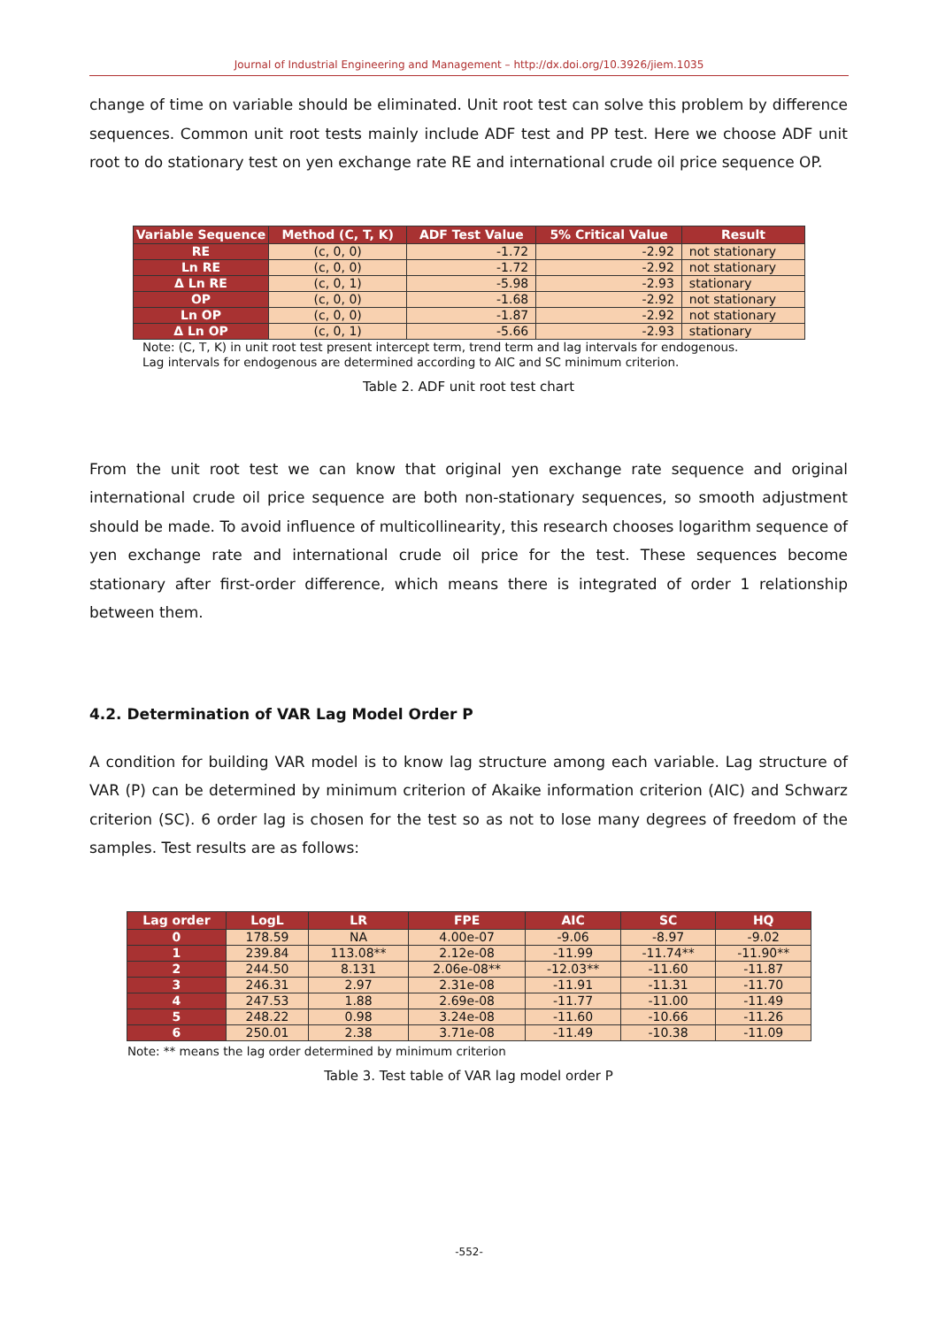Journal of Industrial Engineering and Management – http://dx.doi.org/10.3926/jiem.1035
change of time on variable should be eliminated. Unit root test can solve this problem by difference sequences. Common unit root tests mainly include ADF test and PP test. Here we choose ADF unit root to do stationary test on yen exchange rate RE and international crude oil price sequence OP.
| Variable Sequence | Method (C, T, K) | ADF Test Value | 5% Critical Value | Result |
| --- | --- | --- | --- | --- |
| RE | (c, 0, 0) | -1.72 | -2.92 | not stationary |
| Ln RE | (c, 0, 0) | -1.72 | -2.92 | not stationary |
| Δ Ln RE | (c, 0, 1) | -5.98 | -2.93 | stationary |
| OP | (c, 0, 0) | -1.68 | -2.92 | not stationary |
| Ln OP | (c, 0, 0) | -1.87 | -2.92 | not stationary |
| Δ Ln OP | (c, 0, 1) | -5.66 | -2.93 | stationary |
Note: (C, T, K) in unit root test present intercept term, trend term and lag intervals for endogenous.
Lag intervals for endogenous are determined according to AIC and SC minimum criterion.
Table 2. ADF unit root test chart
From the unit root test we can know that original yen exchange rate sequence and original international crude oil price sequence are both non-stationary sequences, so smooth adjustment should be made. To avoid influence of multicollinearity, this research chooses logarithm sequence of yen exchange rate and international crude oil price for the test. These sequences become stationary after first-order difference, which means there is integrated of order 1 relationship between them.
4.2. Determination of VAR Lag Model Order P
A condition for building VAR model is to know lag structure among each variable. Lag structure of VAR (P) can be determined by minimum criterion of Akaike information criterion (AIC) and Schwarz criterion (SC). 6 order lag is chosen for the test so as not to lose many degrees of freedom of the samples. Test results are as follows:
| Lag order | LogL | LR | FPE | AIC | SC | HQ |
| --- | --- | --- | --- | --- | --- | --- |
| 0 | 178.59 | NA | 4.00e-07 | -9.06 | -8.97 | -9.02 |
| 1 | 239.84 | 113.08** | 2.12e-08 | -11.99 | -11.74** | -11.90** |
| 2 | 244.50 | 8.131 | 2.06e-08** | -12.03** | -11.60 | -11.87 |
| 3 | 246.31 | 2.97 | 2.31e-08 | -11.91 | -11.31 | -11.70 |
| 4 | 247.53 | 1.88 | 2.69e-08 | -11.77 | -11.00 | -11.49 |
| 5 | 248.22 | 0.98 | 3.24e-08 | -11.60 | -10.66 | -11.26 |
| 6 | 250.01 | 2.38 | 3.71e-08 | -11.49 | -10.38 | -11.09 |
Note: ** means the lag order determined by minimum criterion
Table 3. Test table of VAR lag model order P
-552-